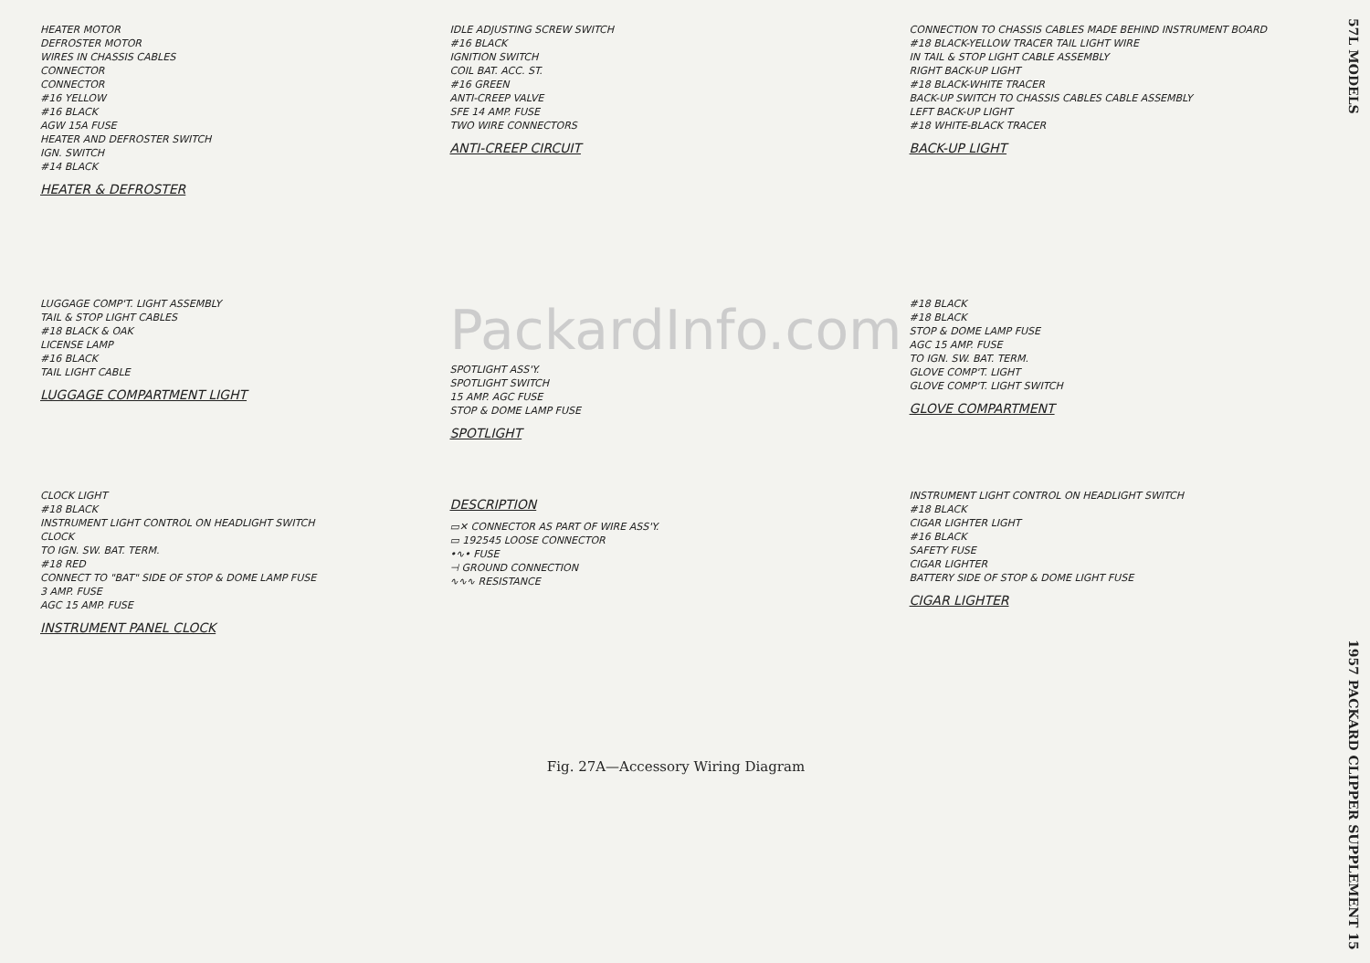HEATER MOTOR
DEFROSTER MOTOR
WIRES IN CHASSIS CABLES
CONNECTOR
CONNECTOR
#16 YELLOW
#16 BLACK
AGW 15A FUSE
HEATER AND DEFROSTER SWITCH
IGN. SWITCH
#14 BLACK
HEATER & DEFROSTER
IDLE ADJUSTING SCREW SWITCH
#16 BLACK
IGNITION SWITCH
COIL BAT. ACC. ST.
#16 GREEN
ANTI-CREEP VALVE
SFE 14 AMP. FUSE
TWO WIRE CONNECTORS
ANTI-CREEP CIRCUIT
CONNECTION TO CHASSIS CABLES MADE BEHIND INSTRUMENT BOARD
#18 BLACK-YELLOW TRACER TAIL LIGHT WIRE
IN TAIL & STOP LIGHT CABLE ASSEMBLY
RIGHT BACK-UP LIGHT
#18 BLACK-WHITE TRACER
BACK-UP SWITCH TO CHASSIS CABLES CABLE ASSEMBLY
LEFT BACK-UP LIGHT
#18 WHITE-BLACK TRACER
BACK-UP LIGHT
LUGGAGE COMP'T. LIGHT ASSEMBLY
TAIL & STOP LIGHT CABLES
#18 BLACK & OAK
LICENSE LAMP
#16 BLACK
TAIL LIGHT CABLE
LUGGAGE COMPARTMENT LIGHT
PackardInfo.com
SPOTLIGHT ASS'Y.
SPOTLIGHT SWITCH
15 AMP. AGC FUSE
STOP & DOME LAMP FUSE
SPOTLIGHT
#18 BLACK
#18 BLACK
STOP & DOME LAMP FUSE
AGC 15 AMP. FUSE
TO IGN. SW. BAT. TERM.
GLOVE COMP'T. LIGHT
GLOVE COMP'T. LIGHT SWITCH
GLOVE COMPARTMENT
CLOCK LIGHT
#18 BLACK
INSTRUMENT LIGHT CONTROL ON HEADLIGHT SWITCH
CLOCK
TO IGN. SW. BAT. TERM.
#18 RED
CONNECT TO "BAT" SIDE OF STOP & DOME LAMP FUSE
3 AMP. FUSE
AGC 15 AMP. FUSE
INSTRUMENT PANEL CLOCK
DESCRIPTION
▭✕ CONNECTOR AS PART OF WIRE ASS'Y.
▭ 192545 LOOSE CONNECTOR
•∿• FUSE
⊣ GROUND CONNECTION
∿∿∿ RESISTANCE
INSTRUMENT LIGHT CONTROL ON HEADLIGHT SWITCH
#18 BLACK
CIGAR LIGHTER LIGHT
#16 BLACK
SAFETY FUSE
CIGAR LIGHTER
BATTERY SIDE OF STOP & DOME LIGHT FUSE
CIGAR LIGHTER
Fig. 27A—Accessory Wiring Diagram
57L MODELS 1957 PACKARD CLIPPER SUPPLEMENT 15